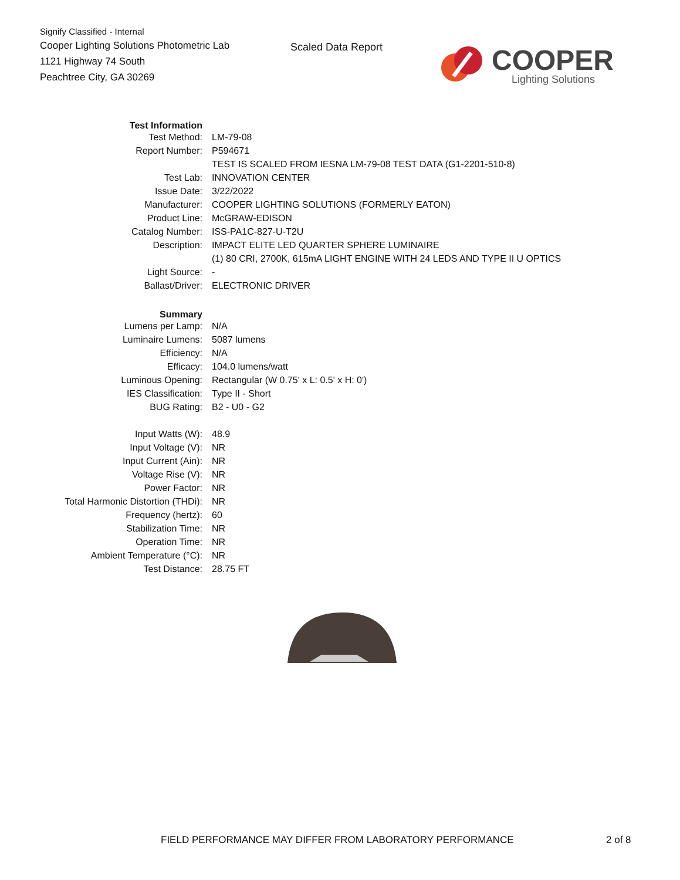Signify Classified - Internal
Cooper Lighting Solutions Photometric Lab
1121 Highway 74 South
Peachtree City, GA 30269
Scaled Data Report
COOPER
Lighting Solutions
| Test Information | |
| Test Method: | LM-79-08 |
| Report Number: | P594671 |
| | TEST IS SCALED FROM IESNA LM-79-08 TEST DATA (G1-2201-510-8) |
| Test Lab: | INNOVATION CENTER |
| Issue Date: | 3/22/2022 |
| Manufacturer: | COOPER LIGHTING SOLUTIONS (FORMERLY EATON) |
| Product Line: | McGRAW-EDISON |
| Catalog Number: | ISS-PA1C-827-U-T2U |
| Description: | IMPACT ELITE LED QUARTER SPHERE LUMINAIRE |
| | (1) 80 CRI, 2700K, 615mA LIGHT ENGINE WITH 24 LEDS AND TYPE II U OPTICS |
| Light Source: | - |
| Ballast/Driver: | ELECTRONIC DRIVER |
| Summary | |
| Lumens per Lamp: | N/A |
| Luminaire Lumens: | 5087 lumens |
| Efficiency: | N/A |
| Efficacy: | 104.0 lumens/watt |
| Luminous Opening: | Rectangular (W 0.75' x L: 0.5' x H: 0') |
| IES Classification: | Type II - Short |
| BUG Rating: | B2 - U0 - G2 |
| Input Watts (W): | 48.9 |
| Input Voltage (V): | NR |
| Input Current (Ain): | NR |
| Voltage Rise (V): | NR |
| Power Factor: | NR |
| Total Harmonic Distortion (THDi): | NR |
| Frequency (hertz): | 60 |
| Stabilization Time: | NR |
| Operation Time: | NR |
| Ambient Temperature (°C): | NR |
| Test Distance: | 28.75 FT |
FIELD PERFORMANCE MAY DIFFER FROM LABORATORY PERFORMANCE
2 of 8